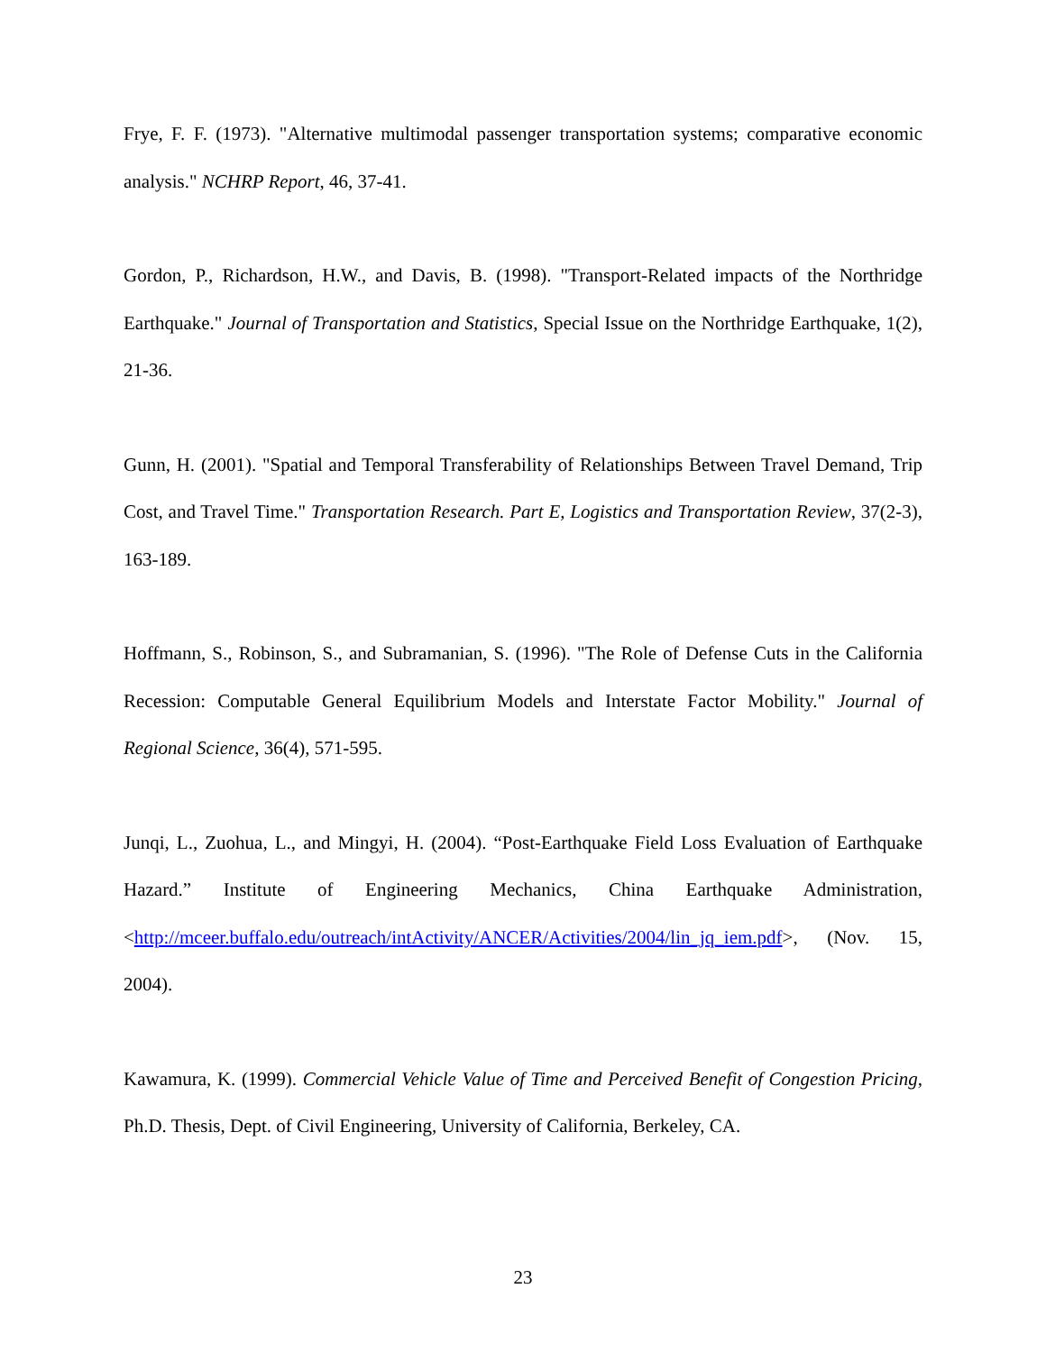Frye, F. F. (1973). "Alternative multimodal passenger transportation systems; comparative economic analysis." NCHRP Report, 46, 37-41.
Gordon, P., Richardson, H.W., and Davis, B. (1998). "Transport-Related impacts of the Northridge Earthquake." Journal of Transportation and Statistics, Special Issue on the Northridge Earthquake, 1(2), 21-36.
Gunn, H. (2001). "Spatial and Temporal Transferability of Relationships Between Travel Demand, Trip Cost, and Travel Time." Transportation Research. Part E, Logistics and Transportation Review, 37(2-3), 163-189.
Hoffmann, S., Robinson, S., and Subramanian, S. (1996). "The Role of Defense Cuts in the California Recession: Computable General Equilibrium Models and Interstate Factor Mobility." Journal of Regional Science, 36(4), 571-595.
Junqi, L., Zuohua, L., and Mingyi, H. (2004). “Post-Earthquake Field Loss Evaluation of Earthquake Hazard.” Institute of Engineering Mechanics, China Earthquake Administration, <http://mceer.buffalo.edu/outreach/intActivity/ANCER/Activities/2004/lin_jq_iem.pdf>, (Nov. 15, 2004).
Kawamura, K. (1999). Commercial Vehicle Value of Time and Perceived Benefit of Congestion Pricing, Ph.D. Thesis, Dept. of Civil Engineering, University of California, Berkeley, CA.
23